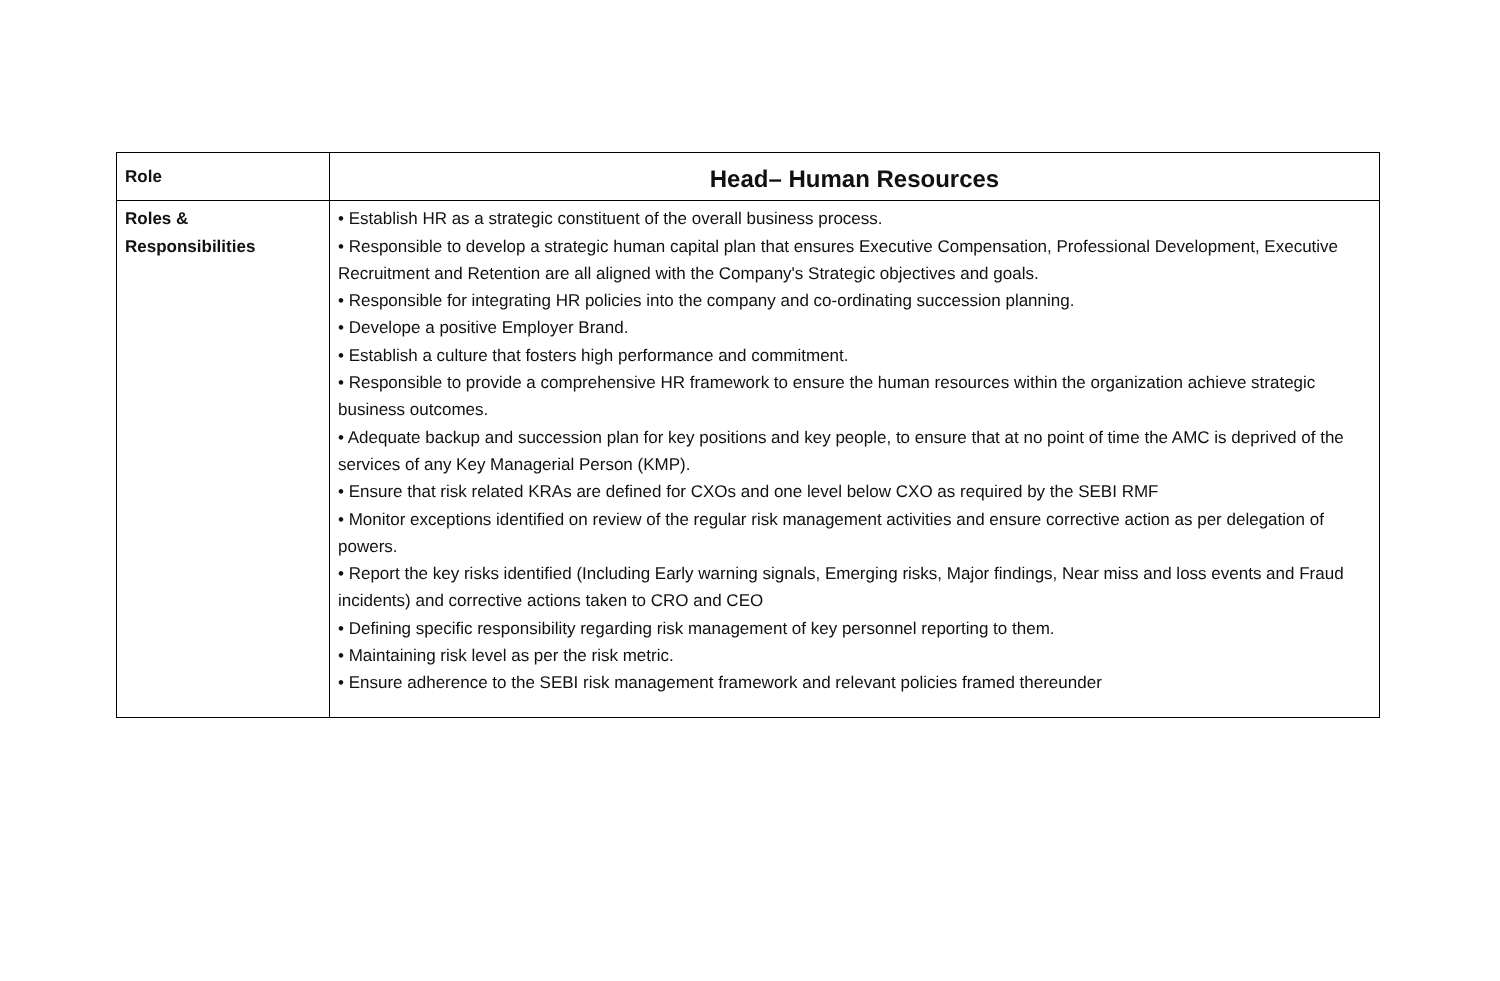| Role | Head– Human Resources |
| Roles & Responsibilities | • Establish HR as a strategic constituent of the overall business process. • Responsible to develop a strategic human capital plan that ensures Executive Compensation, Professional Development, Executive Recruitment and Retention are all aligned with the Company's Strategic objectives and goals. • Responsible for integrating HR policies into the company and co-ordinating succession planning. • Develope a positive Employer Brand. • Establish a culture that fosters high performance and commitment. • Responsible to provide a comprehensive HR framework to ensure the human resources within the organization achieve strategic business outcomes. • Adequate backup and succession plan for key positions and key people, to ensure that at no point of time the AMC is deprived of the services of any Key Managerial Person (KMP). • Ensure that risk related KRAs are defined for CXOs and one level below CXO as required by the SEBI RMF • Monitor exceptions identified on review of the regular risk management activities and ensure corrective action as per delegation of powers. • Report the key risks identified (Including Early warning signals, Emerging risks, Major findings, Near miss and loss events and Fraud incidents) and corrective actions taken to CRO and CEO • Defining specific responsibility regarding risk management of key personnel reporting to them. • Maintaining risk level as per the risk metric. • Ensure adherence to the SEBI risk management framework and relevant policies framed thereunder |